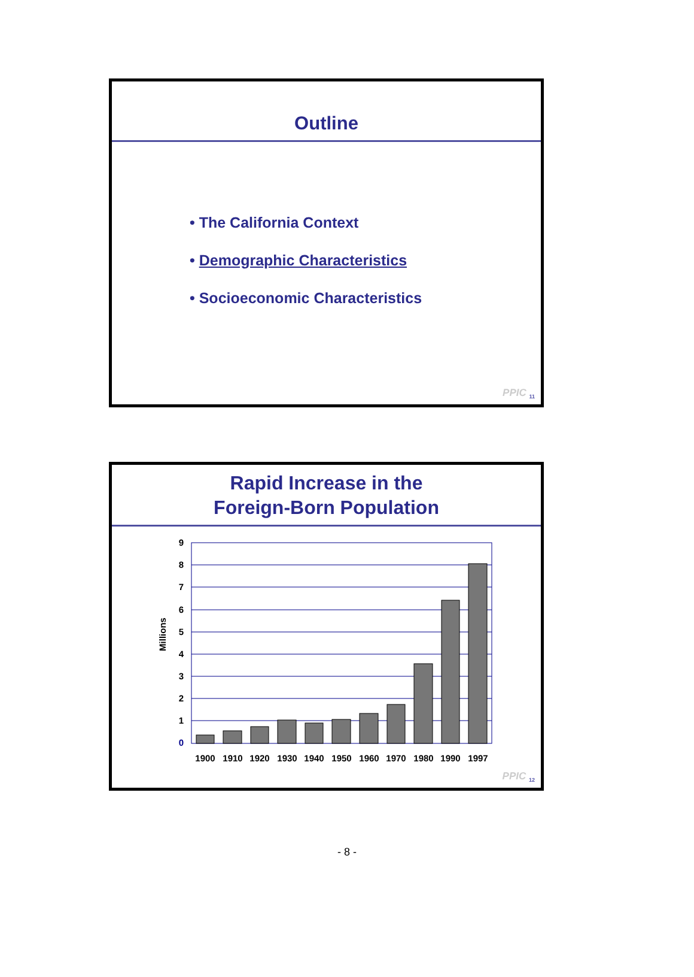Outline
• The California Context
• Demographic Characteristics
• Socioeconomic Characteristics
PPIC <sub>11</sub>
Rapid Increase in the
Foreign-Born Population
Millions
9
8
7
6
5
4
3
2
1
0
1900
1910
1920
1930
1940
1950
1960
1970
1980
1990
1997
PPIC <sub>12</sub>
- 8 -